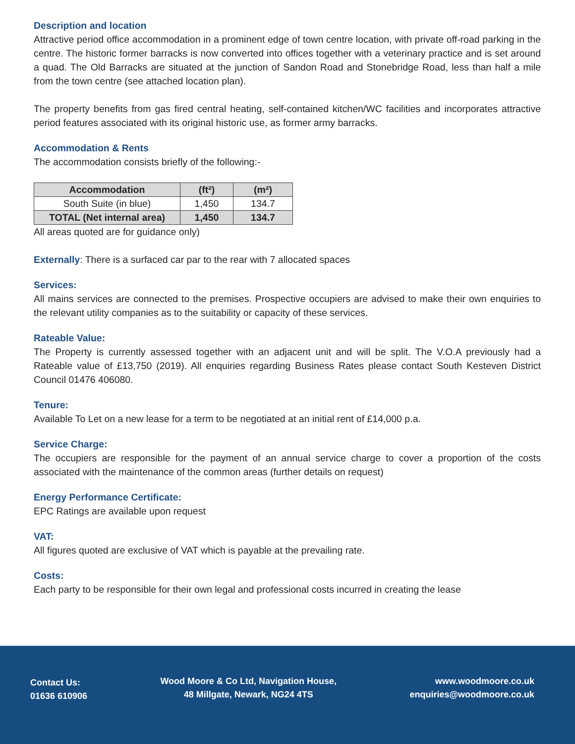Description and location
Attractive period office accommodation in a prominent edge of town centre location, with private off-road parking in the centre. The historic former barracks is now converted into offices together with a veterinary practice and is set around a quad. The Old Barracks are situated at the junction of Sandon Road and Stonebridge Road, less than half a mile from the town centre (see attached location plan).
The property benefits from gas fired central heating, self-contained kitchen/WC facilities and incorporates attractive period features associated with its original historic use, as former army barracks.
Accommodation & Rents
The accommodation consists briefly of the following:-
| Accommodation | (ft²) | (m²) |
| --- | --- | --- |
| South Suite (in blue) | 1,450 | 134.7 |
| TOTAL (Net internal area) | 1,450 | 134.7 |
All areas quoted are for guidance only)
Externally: There is a surfaced car par to the rear with 7 allocated spaces
Services:
All mains services are connected to the premises. Prospective occupiers are advised to make their own enquiries to the relevant utility companies as to the suitability or capacity of these services.
Rateable Value:
The Property is currently assessed together with an adjacent unit and will be split. The V.O.A previously had a Rateable value of £13,750 (2019). All enquiries regarding Business Rates please contact South Kesteven District Council 01476 406080.
Tenure:
Available To Let on a new lease for a term to be negotiated at an initial rent of £14,000 p.a.
Service Charge:
The occupiers are responsible for the payment of an annual service charge to cover a proportion of the costs associated with the maintenance of the common areas (further details on request)
Energy Performance Certificate:
EPC Ratings are available upon request
VAT:
All figures quoted are exclusive of VAT which is payable at the prevailing rate.
Costs:
Each party to be responsible for their own legal and professional costs incurred in creating the lease
Contact Us:
01636 610906
Wood Moore & Co Ltd, Navigation House,
48 Millgate, Newark, NG24 4TS
www.woodmoore.co.uk
enquiries@woodmoore.co.uk